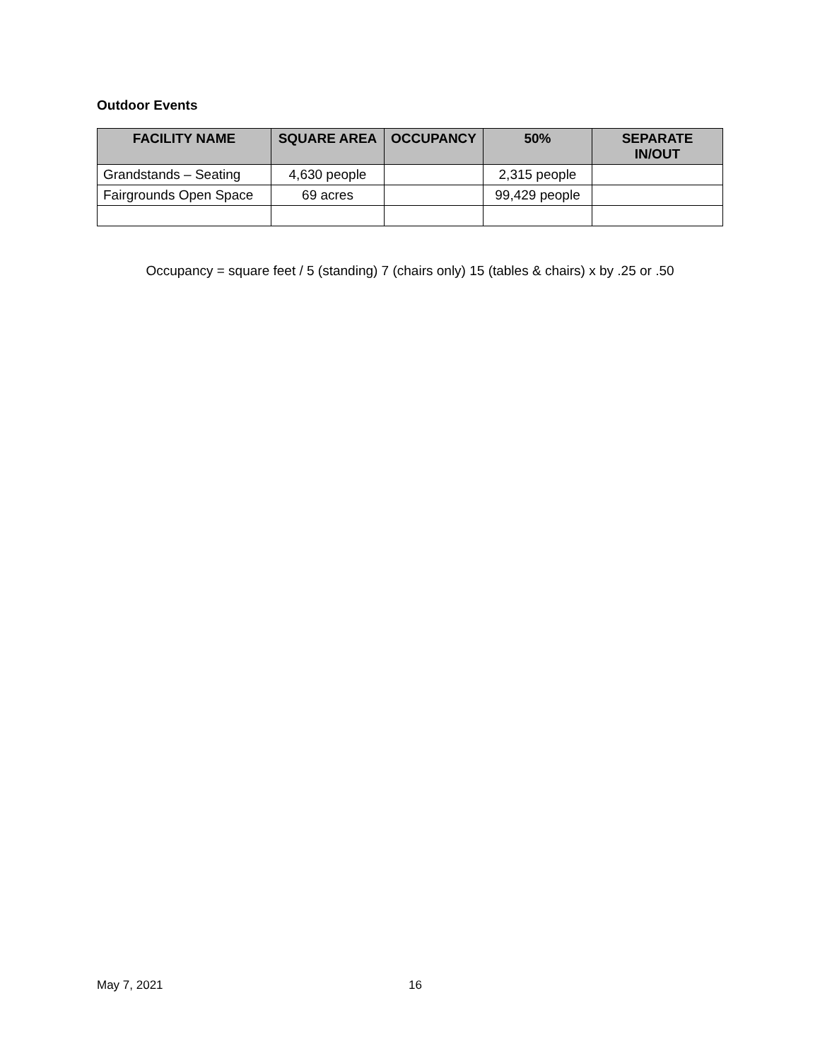Outdoor Events
| FACILITY NAME | SQUARE AREA | OCCUPANCY | 50% | SEPARATE IN/OUT |
| --- | --- | --- | --- | --- |
| Grandstands – Seating | 4,630 people | | 2,315 people | |
| Fairgrounds Open Space | 69 acres | | 99,429 people | |
Occupancy = square feet / 5 (standing) 7 (chairs only) 15 (tables & chairs) x by .25 or .50
May 7, 2021 16